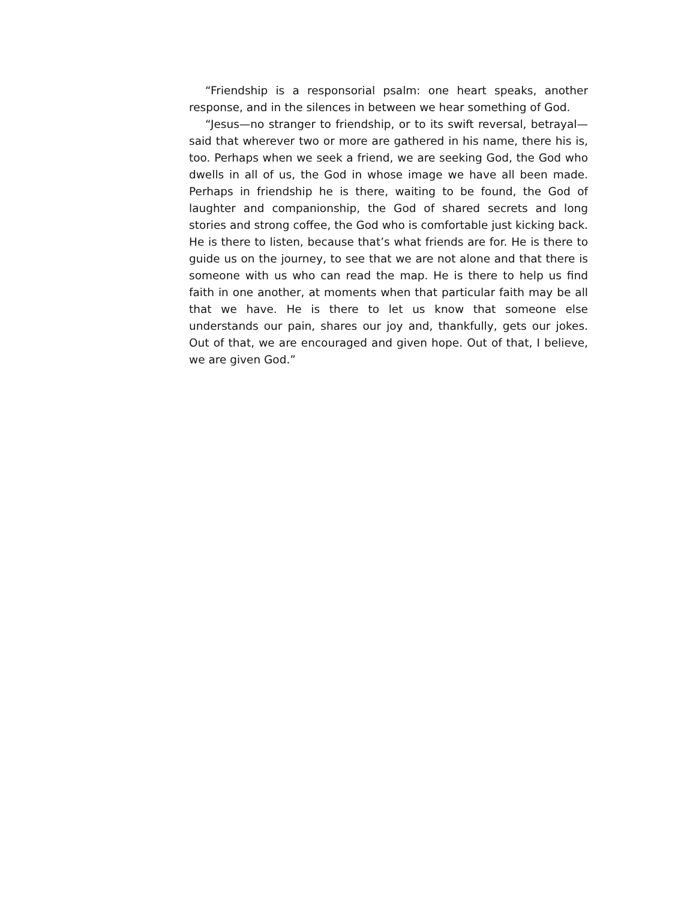“Friendship is a responsorial psalm: one heart speaks, another response, and in the silences in between we hear something of God.
“Jesus—no stranger to friendship, or to its swift reversal, betrayal—said that wherever two or more are gathered in his name, there his is, too. Perhaps when we seek a friend, we are seeking God, the God who dwells in all of us, the God in whose image we have all been made. Perhaps in friendship he is there, waiting to be found, the God of laughter and companionship, the God of shared secrets and long stories and strong coffee, the God who is comfortable just kicking back. He is there to listen, because that’s what friends are for. He is there to guide us on the journey, to see that we are not alone and that there is someone with us who can read the map. He is there to help us find faith in one another, at moments when that particular faith may be all that we have. He is there to let us know that someone else understands our pain, shares our joy and, thankfully, gets our jokes. Out of that, we are encouraged and given hope. Out of that, I believe, we are given God.”